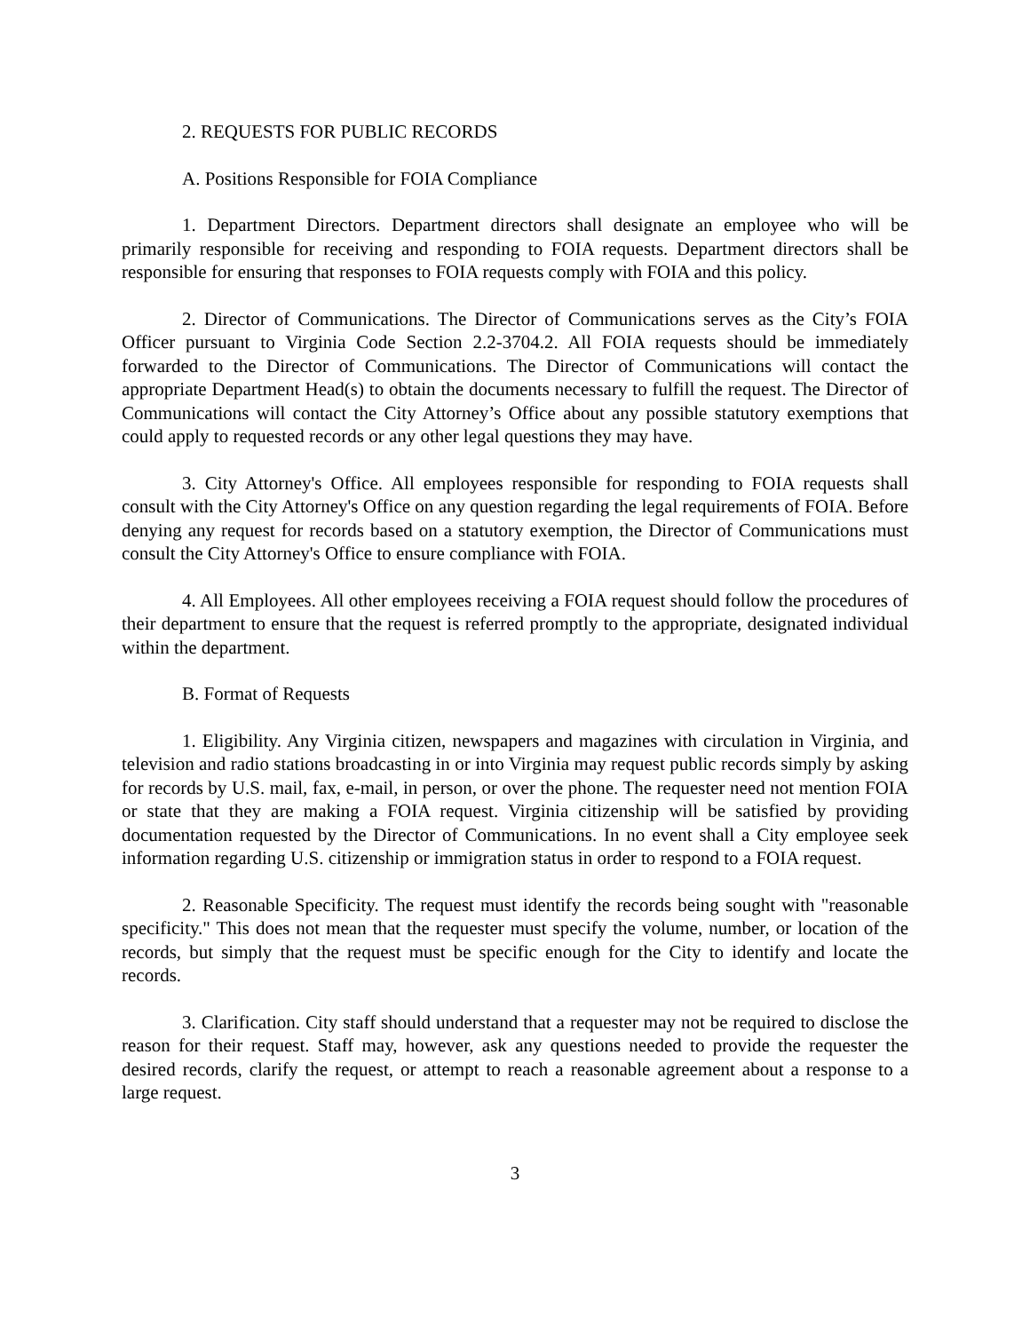2. REQUESTS FOR PUBLIC RECORDS
A. Positions Responsible for FOIA Compliance
1. Department Directors. Department directors shall designate an employee who will be primarily responsible for receiving and responding to FOIA requests. Department directors shall be responsible for ensuring that responses to FOIA requests comply with FOIA and this policy.
2. Director of Communications. The Director of Communications serves as the City’s FOIA Officer pursuant to Virginia Code Section 2.2-3704.2. All FOIA requests should be immediately forwarded to the Director of Communications. The Director of Communications will contact the appropriate Department Head(s) to obtain the documents necessary to fulfill the request. The Director of Communications will contact the City Attorney’s Office about any possible statutory exemptions that could apply to requested records or any other legal questions they may have.
3. City Attorney's Office. All employees responsible for responding to FOIA requests shall consult with the City Attorney's Office on any question regarding the legal requirements of FOIA. Before denying any request for records based on a statutory exemption, the Director of Communications must consult the City Attorney's Office to ensure compliance with FOIA.
4. All Employees. All other employees receiving a FOIA request should follow the procedures of their department to ensure that the request is referred promptly to the appropriate, designated individual within the department.
B. Format of Requests
1. Eligibility. Any Virginia citizen, newspapers and magazines with circulation in Virginia, and television and radio stations broadcasting in or into Virginia may request public records simply by asking for records by U.S. mail, fax, e-mail, in person, or over the phone. The requester need not mention FOIA or state that they are making a FOIA request. Virginia citizenship will be satisfied by providing documentation requested by the Director of Communications. In no event shall a City employee seek information regarding U.S. citizenship or immigration status in order to respond to a FOIA request.
2. Reasonable Specificity. The request must identify the records being sought with "reasonable specificity." This does not mean that the requester must specify the volume, number, or location of the records, but simply that the request must be specific enough for the City to identify and locate the records.
3. Clarification. City staff should understand that a requester may not be required to disclose the reason for their request. Staff may, however, ask any questions needed to provide the requester the desired records, clarify the request, or attempt to reach a reasonable agreement about a response to a large request.
3